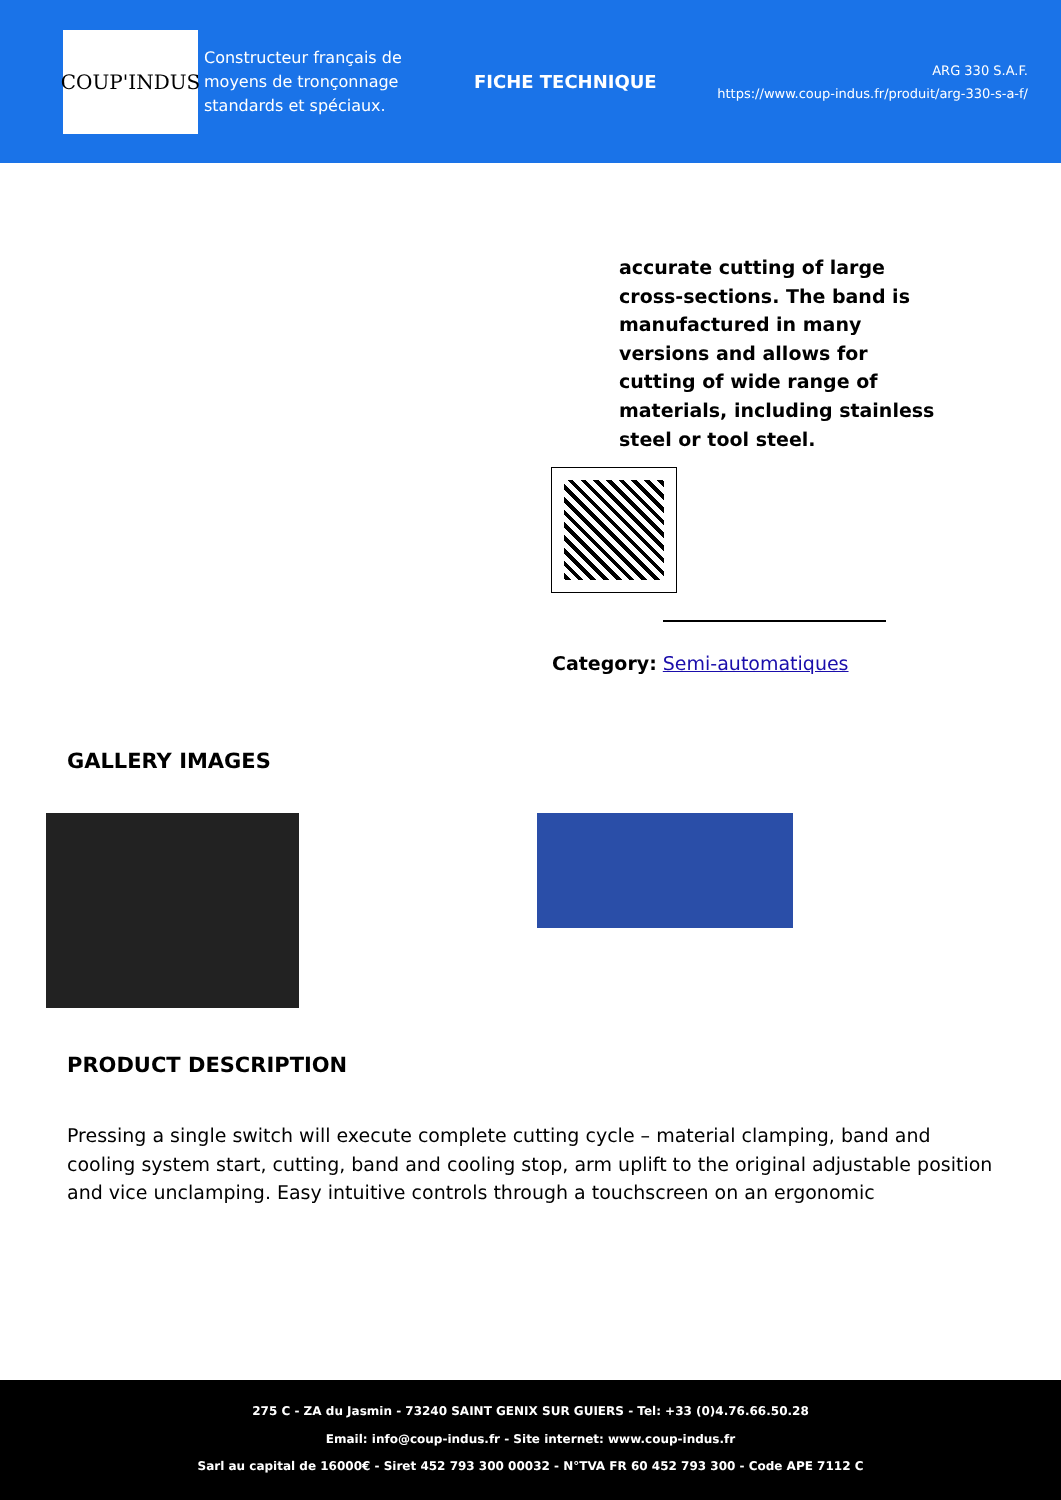COUP'INDUS
Constructeur français de moyens de tronçonnage standards et spéciaux.
FICHE TECHNIQUE
ARG 330 S.A.F.
https://www.coup-indus.fr/produit/arg-330-s-a-f/
accurate cutting of large cross-sections. The band is manufactured in many versions and allows for cutting of wide range of materials, including stainless steel or tool steel.
Category: Semi-automatiques
GALLERY IMAGES
PRODUCT DESCRIPTION
Pressing a single switch will execute complete cutting cycle – material clamping, band and cooling system start, cutting, band and cooling stop, arm uplift to the original adjustable position and vice unclamping. Easy intuitive controls through a touchscreen on an ergonomic
275 C - ZA du Jasmin - 73240 SAINT GENIX SUR GUIERS - Tel: +33 (0)4.76.66.50.28
Email: info@coup-indus.fr - Site internet: www.coup-indus.fr
Sarl au capital de 16000€ - Siret 452 793 300 00032 - N°TVA FR 60 452 793 300 - Code APE 7112 C